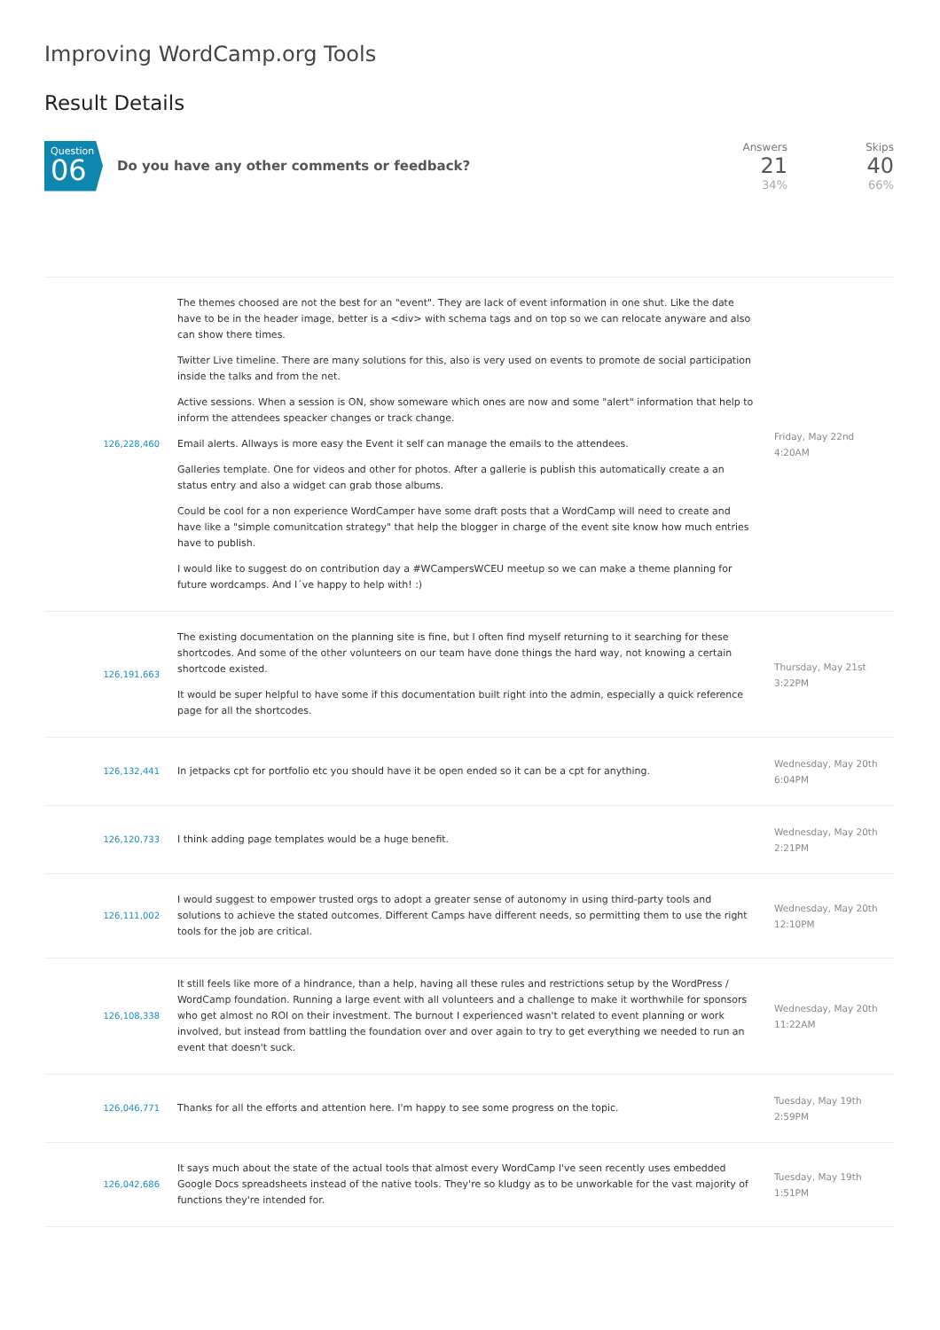Improving WordCamp.org Tools
Result Details
Question
06
Do you have any other comments or feedback?
Answers
21
34%
Skips
40
66%
| 126,228,460 | The themes choosed are not the best for an "event". They are lack of event information in one shut. Like the date have to be in the header image, better is a <div> with schema tags and on top so we can relocate anyware and also can show there times. Twitter Live timeline. There are many solutions for this, also is very used on events to promote de social participation inside the talks and from the net. Active sessions. When a session is ON, show someware which ones are now and some "alert" information that help to inform the attendees speacker changes or track change. Email alerts. Allways is more easy the Event it self can manage the emails to the attendees. Galleries template. One for videos and other for photos. After a gallerie is publish this automatically create a an status entry and also a widget can grab those albums. Could be cool for a non experience WordCamper have some draft posts that a WordCamp will need to create and have like a "simple comunitcation strategy" that help the blogger in charge of the event site know how much entries have to publish. I would like to suggest do on contribution day a #WCampersWCEU meetup so we can make a theme planning for future wordcamps. And I´ve happy to help with! :) | Friday, May 22nd 4:20AM |
| 126,191,663 | The existing documentation on the planning site is fine, but I often find myself returning to it searching for these shortcodes. And some of the other volunteers on our team have done things the hard way, not knowing a certain shortcode existed. It would be super helpful to have some if this documentation built right into the admin, especially a quick reference page for all the shortcodes. | Thursday, May 21st 3:22PM |
| 126,132,441 | In jetpacks cpt for portfolio etc you should have it be open ended so it can be a cpt for anything. | Wednesday, May 20th 6:04PM |
| 126,120,733 | I think adding page templates would be a huge benefit. | Wednesday, May 20th 2:21PM |
| 126,111,002 | I would suggest to empower trusted orgs to adopt a greater sense of autonomy in using third-party tools and solutions to achieve the stated outcomes. Different Camps have different needs, so permitting them to use the right tools for the job are critical. | Wednesday, May 20th 12:10PM |
| 126,108,338 | It still feels like more of a hindrance, than a help, having all these rules and restrictions setup by the WordPress / WordCamp foundation. Running a large event with all volunteers and a challenge to make it worthwhile for sponsors who get almost no ROI on their investment. The burnout I experienced wasn't related to event planning or work involved, but instead from battling the foundation over and over again to try to get everything we needed to run an event that doesn't suck. | Wednesday, May 20th 11:22AM |
| 126,046,771 | Thanks for all the efforts and attention here. I'm happy to see some progress on the topic. | Tuesday, May 19th 2:59PM |
| 126,042,686 | It says much about the state of the actual tools that almost every WordCamp I've seen recently uses embedded Google Docs spreadsheets instead of the native tools. They're so kludgy as to be unworkable for the vast majority of functions they're intended for. | Tuesday, May 19th 1:51PM |